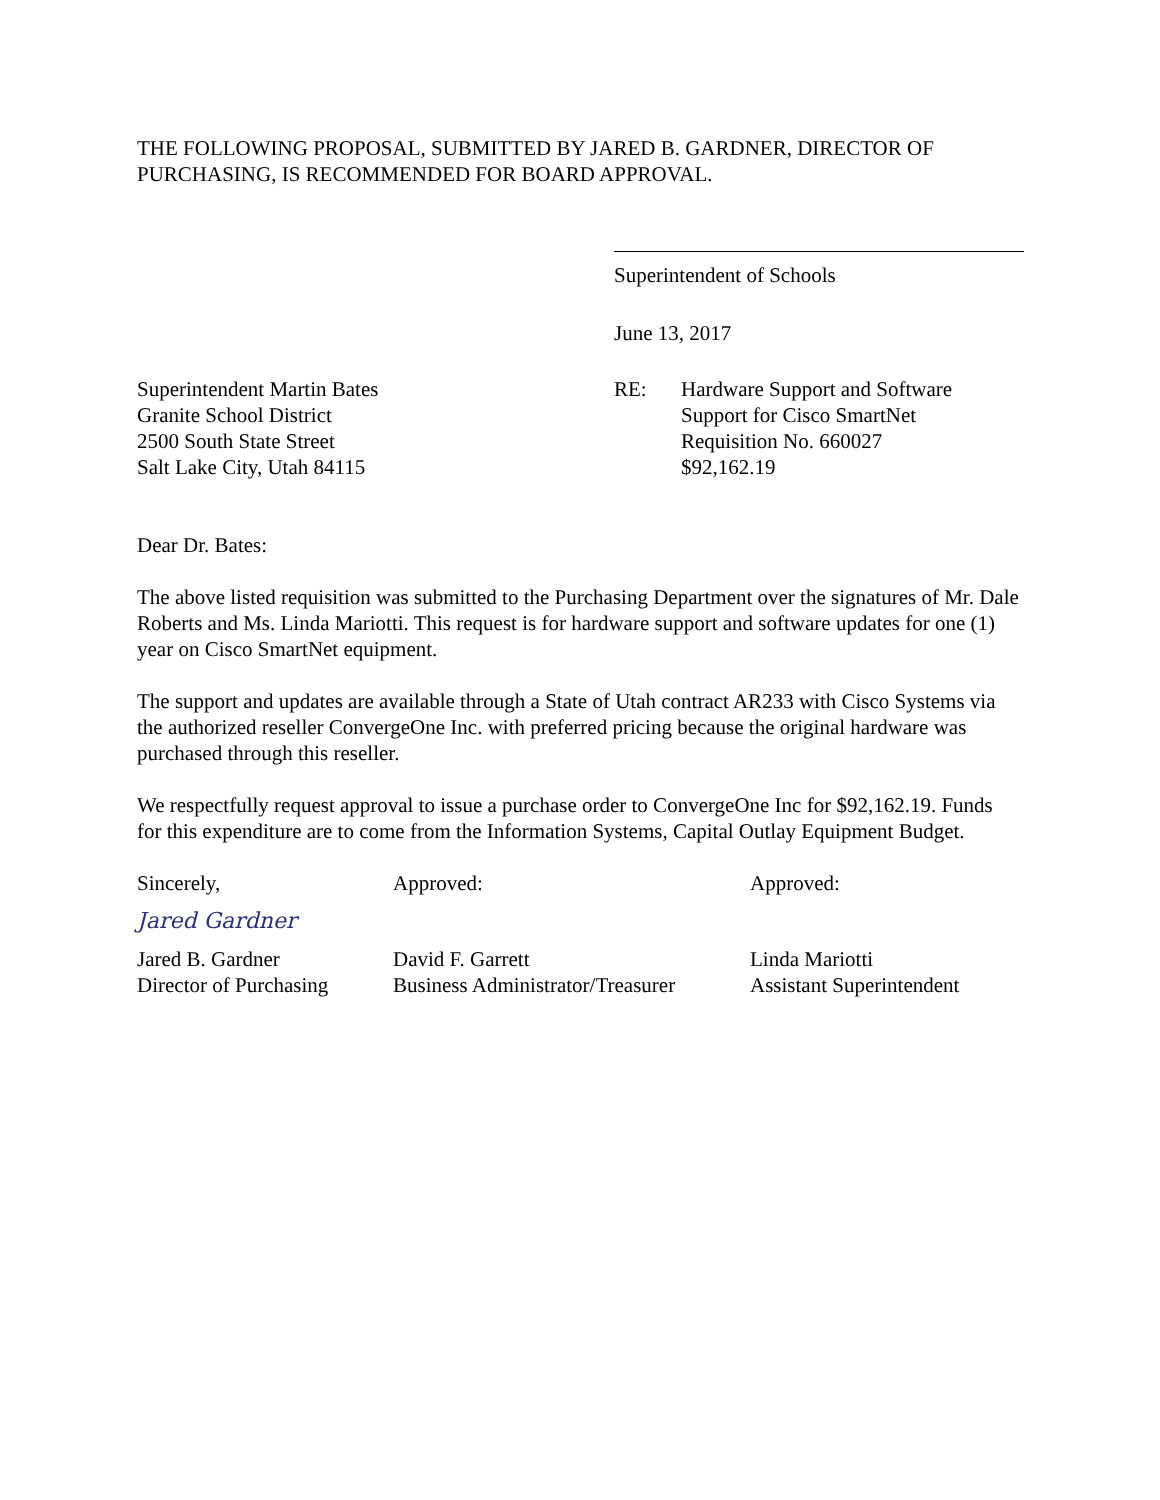THE FOLLOWING PROPOSAL, SUBMITTED BY JARED B. GARDNER, DIRECTOR OF PURCHASING, IS RECOMMENDED FOR BOARD APPROVAL.
Superintendent of Schools
June 13, 2017
Superintendent Martin Bates
Granite School District
2500 South State Street
Salt Lake City, Utah 84115
RE: Hardware Support and Software
Support for Cisco SmartNet
Requisition No. 660027
$92,162.19
Dear Dr. Bates:
The above listed requisition was submitted to the Purchasing Department over the signatures of Mr. Dale Roberts and Ms. Linda Mariotti. This request is for hardware support and software updates for one (1) year on Cisco SmartNet equipment.
The support and updates are available through a State of Utah contract AR233 with Cisco Systems via the authorized reseller ConvergeOne Inc. with preferred pricing because the original hardware was purchased through this reseller.
We respectfully request approval to issue a purchase order to ConvergeOne Inc for $92,162.19. Funds for this expenditure are to come from the Information Systems, Capital Outlay Equipment Budget.
Sincerely,
Jared Gardner
Jared B. Gardner
Director of Purchasing
Approved:
David F. Garrett
Business Administrator/Treasurer
Approved:
Linda Mariotti
Assistant Superintendent